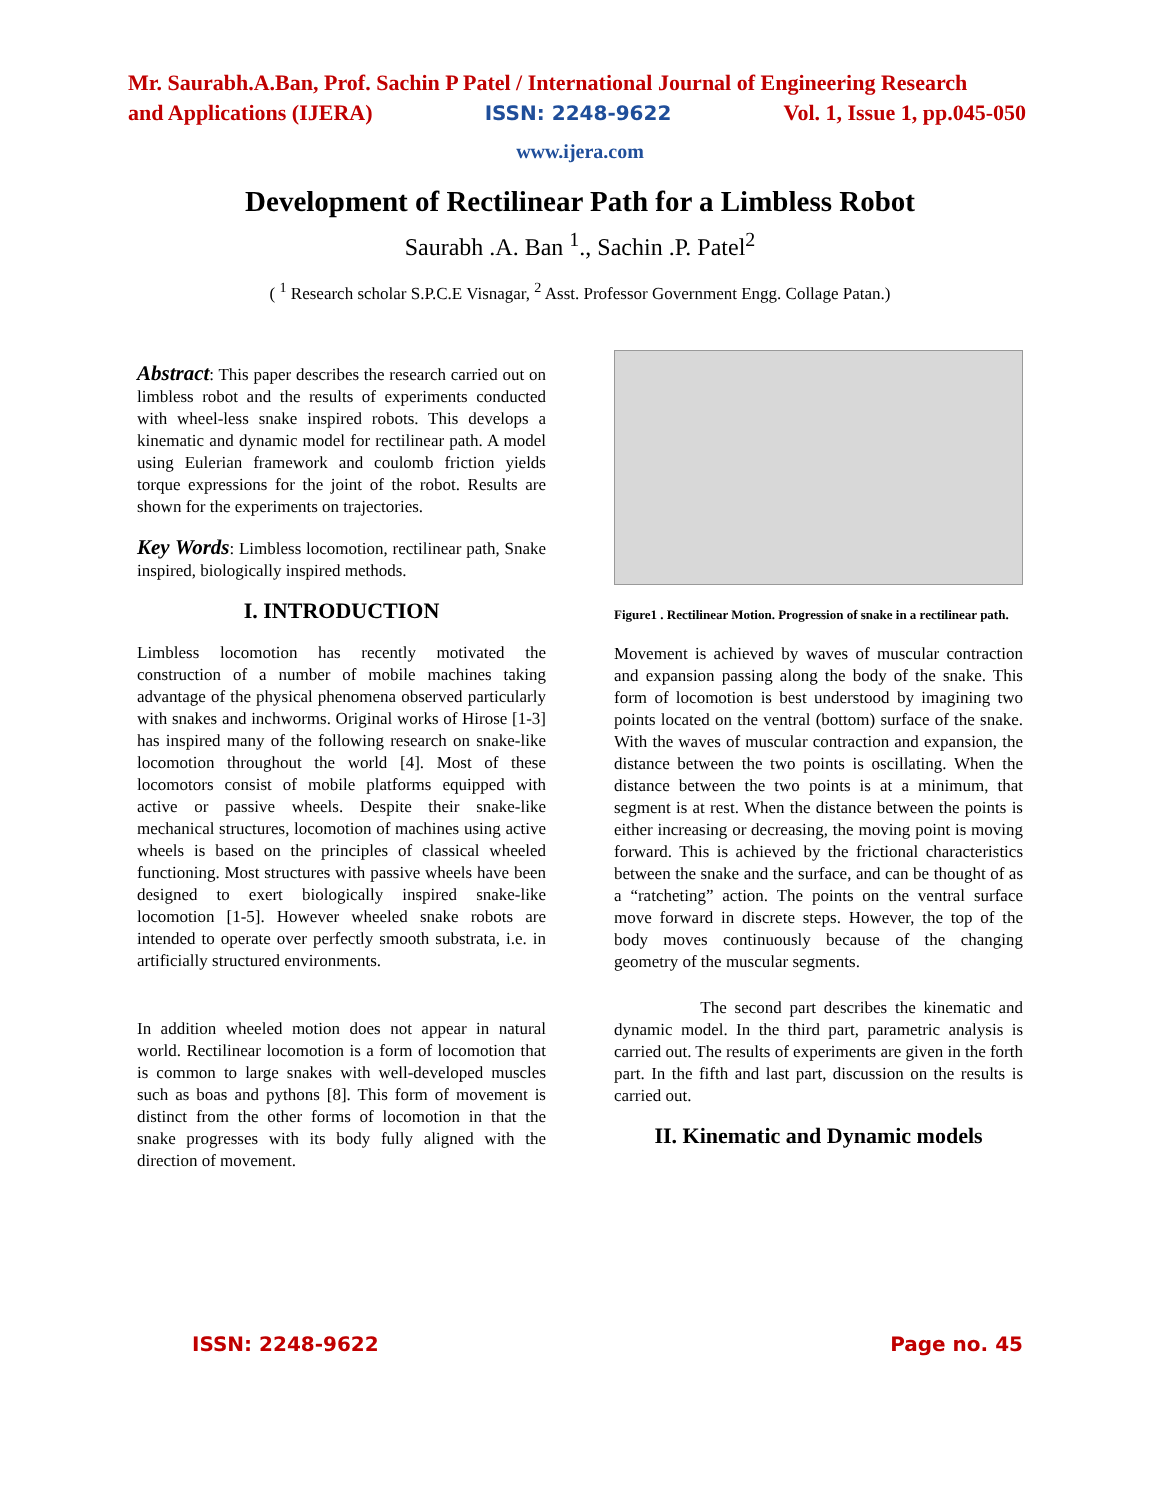Mr. Saurabh.A.Ban, Prof. Sachin P Patel / International Journal of Engineering Research
and Applications (IJERA) ISSN: 2248-9622 Vol. 1, Issue 1, pp.045-050
www.ijera.com
Development of Rectilinear Path for a Limbless Robot
Saurabh .A. Ban <sup>1</sup>., Sachin .P. Patel<sup>2</sup>
( <sup>1</sup> Research scholar S.P.C.E Visnagar, <sup>2</sup> Asst. Professor Government Engg. Collage Patan.)
Abstract: This paper describes the research carried out on limbless robot and the results of experiments conducted with wheel-less snake inspired robots. This develops a kinematic and dynamic model for rectilinear path. A model using Eulerian framework and coulomb friction yields torque expressions for the joint of the robot. Results are shown for the experiments on trajectories.
Key Words: Limbless locomotion, rectilinear path, Snake inspired, biologically inspired methods.
I. INTRODUCTION
Limbless locomotion has recently motivated the construction of a number of mobile machines taking advantage of the physical phenomena observed particularly with snakes and inchworms. Original works of Hirose [1-3] has inspired many of the following research on snake-like locomotion throughout the world [4]. Most of these locomotors consist of mobile platforms equipped with active or passive wheels. Despite their snake-like mechanical structures, locomotion of machines using active wheels is based on the principles of classical wheeled functioning. Most structures with passive wheels have been designed to exert biologically inspired snake-like locomotion [1-5]. However wheeled snake robots are intended to operate over perfectly smooth substrata, i.e. in artificially structured environments.
In addition wheeled motion does not appear in natural world. Rectilinear locomotion is a form of locomotion that is common to large snakes with well-developed muscles such as boas and pythons [8]. This form of movement is distinct from the other forms of locomotion in that the snake progresses with its body fully aligned with the direction of movement.
Figure1 . Rectilinear Motion. Progression of snake in a rectilinear path.
Movement is achieved by waves of muscular contraction and expansion passing along the body of the snake. This form of locomotion is best understood by imagining two points located on the ventral (bottom) surface of the snake. With the waves of muscular contraction and expansion, the distance between the two points is oscillating. When the distance between the two points is at a minimum, that segment is at rest. When the distance between the points is either increasing or decreasing, the moving point is moving forward. This is achieved by the frictional characteristics between the snake and the surface, and can be thought of as a “ratcheting” action. The points on the ventral surface move forward in discrete steps. However, the top of the body moves continuously because of the changing geometry of the muscular segments.
The second part describes the kinematic and dynamic model. In the third part, parametric analysis is carried out. The results of experiments are given in the forth part. In the fifth and last part, discussion on the results is carried out.
II. Kinematic and Dynamic models
ISSN: 2248-9622 Page no. 45